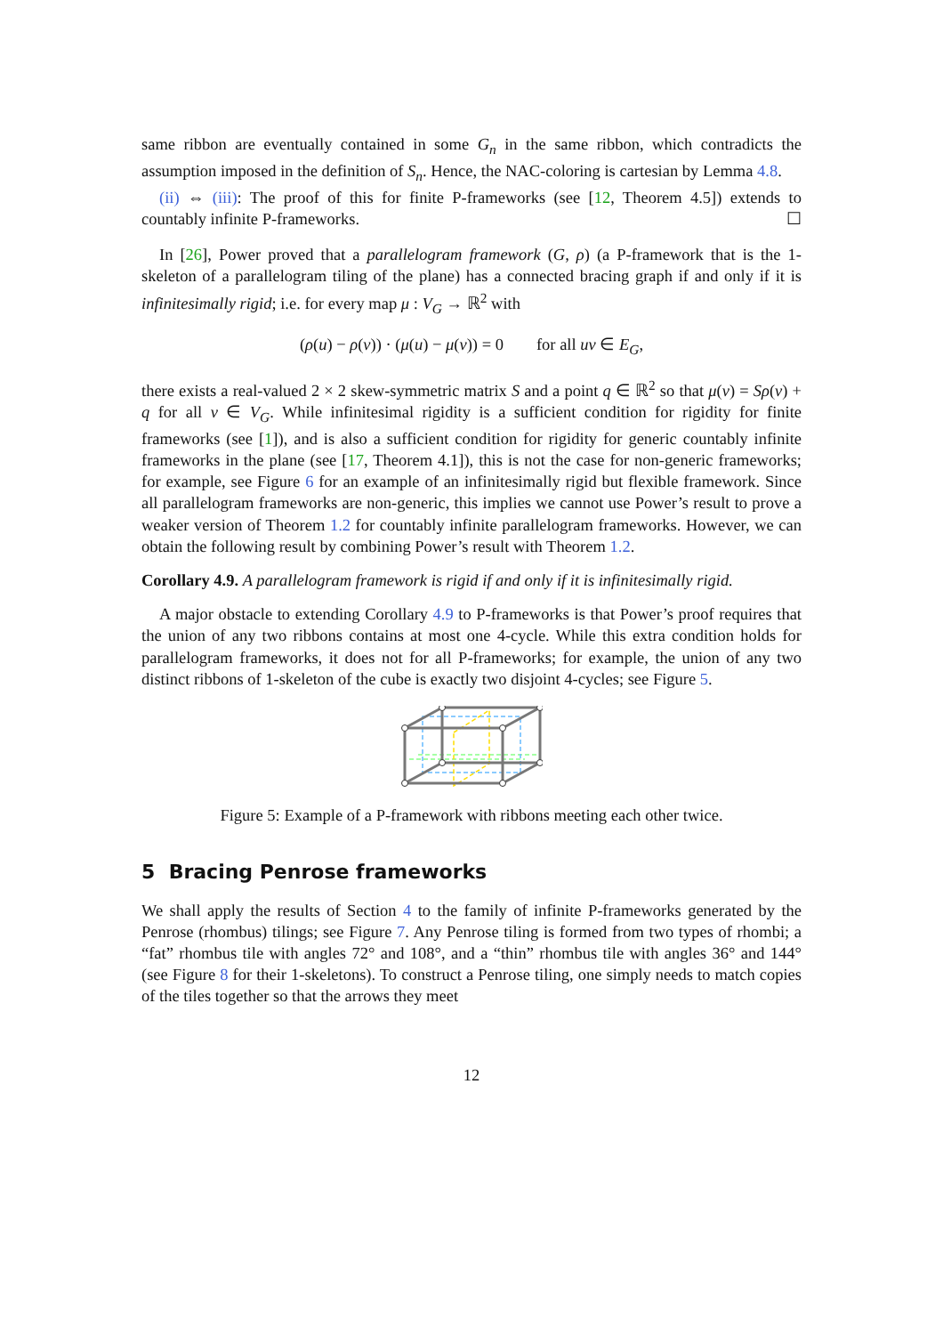same ribbon are eventually contained in some G<sub>n</sub> in the same ribbon, which contradicts the assumption imposed in the definition of S<sub>n</sub>. Hence, the NAC-coloring is cartesian by Lemma 4.8.
(ii) ⇔ (iii): The proof of this for finite P-frameworks (see [12, Theorem 4.5]) extends to countably infinite P-frameworks. ☐
In [26], Power proved that a parallelogram framework (G, ρ) (a P-framework that is the 1-skeleton of a parallelogram tiling of the plane) has a connected bracing graph if and only if it is infinitesimally rigid; i.e. for every map μ : V<sub>G</sub> → ℝ<sup>2</sup> with
(ρ(u) − ρ(v)) · (μ(u) − μ(v)) = 0 for all uv ∈ E<sub>G</sub>,
there exists a real-valued 2 × 2 skew-symmetric matrix S and a point q ∈ ℝ<sup>2</sup> so that μ(v) = Sρ(v) + q for all v ∈ V<sub>G</sub>. While infinitesimal rigidity is a sufficient condition for rigidity for finite frameworks (see [1]), and is also a sufficient condition for rigidity for generic countably infinite frameworks in the plane (see [17, Theorem 4.1]), this is not the case for non-generic frameworks; for example, see Figure 6 for an example of an infinitesimally rigid but flexible framework. Since all parallelogram frameworks are non-generic, this implies we cannot use Power’s result to prove a weaker version of Theorem 1.2 for countably infinite parallelogram frameworks. However, we can obtain the following result by combining Power’s result with Theorem 1.2.
Corollary 4.9. A parallelogram framework is rigid if and only if it is infinitesimally rigid.
A major obstacle to extending Corollary 4.9 to P-frameworks is that Power’s proof requires that the union of any two ribbons contains at most one 4-cycle. While this extra condition holds for parallelogram frameworks, it does not for all P-frameworks; for example, the union of any two distinct ribbons of 1-skeleton of the cube is exactly two disjoint 4-cycles; see Figure 5.
Figure 5: Example of a P-framework with ribbons meeting each other twice.
5 Bracing Penrose frameworks
We shall apply the results of Section 4 to the family of infinite P-frameworks generated by the Penrose (rhombus) tilings; see Figure 7. Any Penrose tiling is formed from two types of rhombi; a “fat” rhombus tile with angles 72° and 108°, and a “thin” rhombus tile with angles 36° and 144° (see Figure 8 for their 1-skeletons). To construct a Penrose tiling, one simply needs to match copies of the tiles together so that the arrows they meet
12